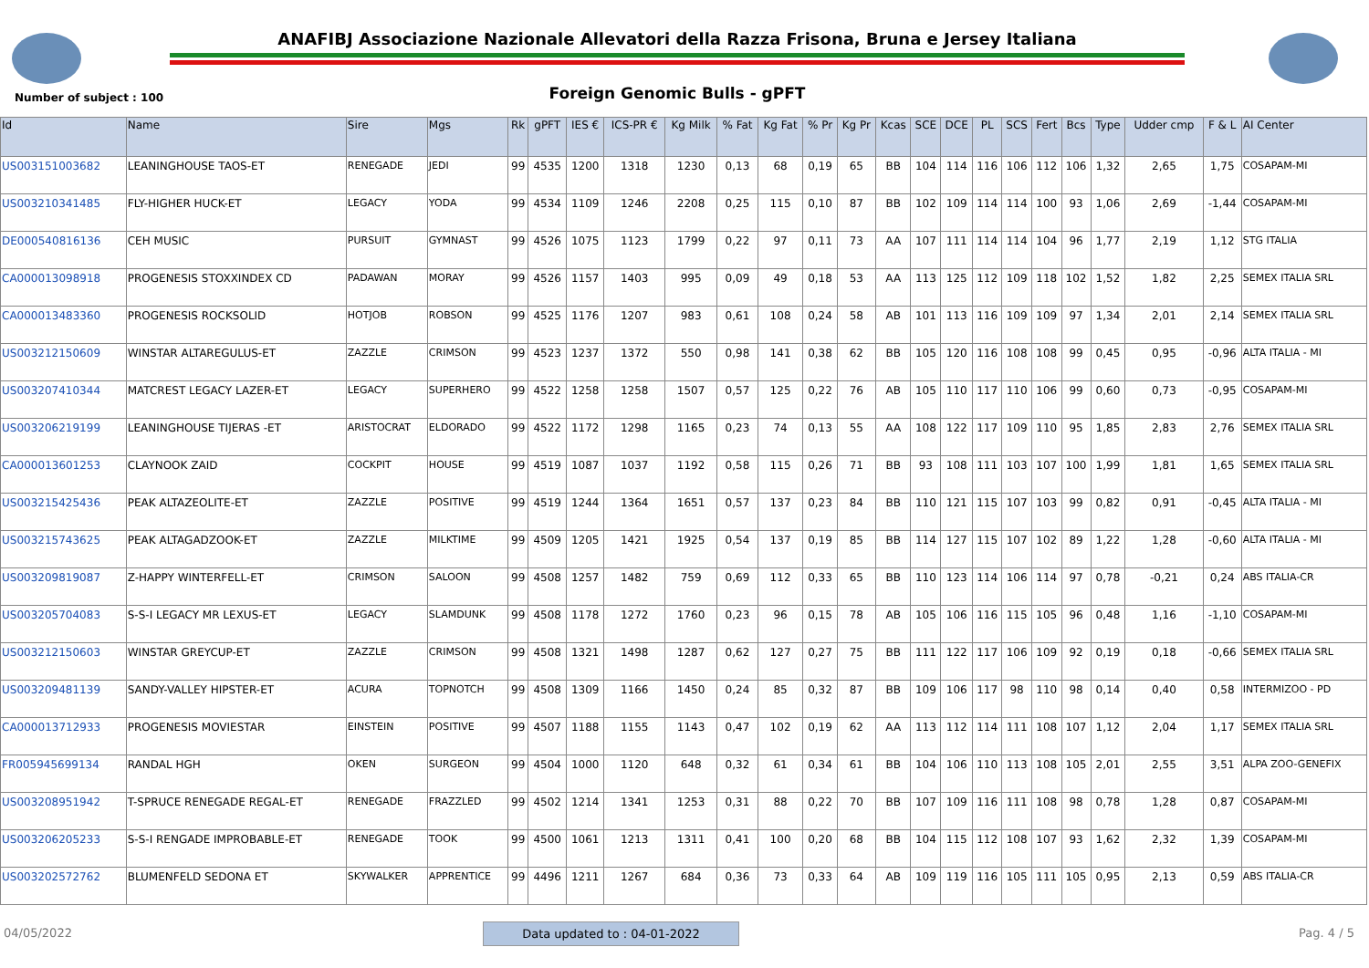ANAFIBJ Associazione Nazionale Allevatori della Razza Frisona, Bruna e Jersey Italiana
Number of subject : 100
Foreign Genomic Bulls - gPFT
| Id | Name | Sire | Mgs | Rk | gPFT | IES € | ICS-PR € | Kg Milk | % Fat | Kg Fat | % Pr | Kg Pr | Kcas | SCE | DCE | PL | SCS | Fert | Bcs | Type | Udder cmp | F & L | AI Center |
| --- | --- | --- | --- | --- | --- | --- | --- | --- | --- | --- | --- | --- | --- | --- | --- | --- | --- | --- | --- | --- | --- | --- | --- |
| US003151003682 | LEANINGHOUSE TAOS-ET | RENEGADE | JEDI | 99 | 4535 | 1200 | 1318 | 1230 | 0,13 | 68 | 0,19 | 65 | BB | 104 | 114 | 116 | 106 | 112 | 106 | 1,32 | 2,65 | 1,75 | COSAPAM-MI |
| US003210341485 | FLY-HIGHER HUCK-ET | LEGACY | YODA | 99 | 4534 | 1109 | 1246 | 2208 | 0,25 | 115 | 0,10 | 87 | BB | 102 | 109 | 114 | 114 | 100 | 93 | 1,06 | 2,69 | -1,44 | COSAPAM-MI |
| DE000540816136 | CEH MUSIC | PURSUIT | GYMNAST | 99 | 4526 | 1075 | 1123 | 1799 | 0,22 | 97 | 0,11 | 73 | AA | 107 | 111 | 114 | 114 | 104 | 96 | 1,77 | 2,19 | 1,12 | STG ITALIA |
| CA000013098918 | PROGENESIS STOXXINDEX CD | PADAWAN | MORAY | 99 | 4526 | 1157 | 1403 | 995 | 0,09 | 49 | 0,18 | 53 | AA | 113 | 125 | 112 | 109 | 118 | 102 | 1,52 | 1,82 | 2,25 | SEMEX ITALIA SRL |
| CA000013483360 | PROGENESIS ROCKSOLID | HOTJOB | ROBSON | 99 | 4525 | 1176 | 1207 | 983 | 0,61 | 108 | 0,24 | 58 | AB | 101 | 113 | 116 | 109 | 109 | 97 | 1,34 | 2,01 | 2,14 | SEMEX ITALIA SRL |
| US003212150609 | WINSTAR ALTAREGULUS-ET | ZAZZLE | CRIMSON | 99 | 4523 | 1237 | 1372 | 550 | 0,98 | 141 | 0,38 | 62 | BB | 105 | 120 | 116 | 108 | 108 | 99 | 0,45 | 0,95 | -0,96 | ALTA ITALIA - MI |
| US003207410344 | MATCREST LEGACY LAZER-ET | LEGACY | SUPERHERO | 99 | 4522 | 1258 | 1258 | 1507 | 0,57 | 125 | 0,22 | 76 | AB | 105 | 110 | 117 | 110 | 106 | 99 | 0,60 | 0,73 | -0,95 | COSAPAM-MI |
| US003206219199 | LEANINGHOUSE TIJERAS -ET | ARISTOCRAT | ELDORADO | 99 | 4522 | 1172 | 1298 | 1165 | 0,23 | 74 | 0,13 | 55 | AA | 108 | 122 | 117 | 109 | 110 | 95 | 1,85 | 2,83 | 2,76 | SEMEX ITALIA SRL |
| CA000013601253 | CLAYNOOK ZAID | COCKPIT | HOUSE | 99 | 4519 | 1087 | 1037 | 1192 | 0,58 | 115 | 0,26 | 71 | BB | 93 | 108 | 111 | 103 | 107 | 100 | 1,99 | 1,81 | 1,65 | SEMEX ITALIA SRL |
| US003215425436 | PEAK ALTAZEOLITE-ET | ZAZZLE | POSITIVE | 99 | 4519 | 1244 | 1364 | 1651 | 0,57 | 137 | 0,23 | 84 | BB | 110 | 121 | 115 | 107 | 103 | 99 | 0,82 | 0,91 | -0,45 | ALTA ITALIA - MI |
| US003215743625 | PEAK ALTAGADZOOK-ET | ZAZZLE | MILKTIME | 99 | 4509 | 1205 | 1421 | 1925 | 0,54 | 137 | 0,19 | 85 | BB | 114 | 127 | 115 | 107 | 102 | 89 | 1,22 | 1,28 | -0,60 | ALTA ITALIA - MI |
| US003209819087 | Z-HAPPY WINTERFELL-ET | CRIMSON | SALOON | 99 | 4508 | 1257 | 1482 | 759 | 0,69 | 112 | 0,33 | 65 | BB | 110 | 123 | 114 | 106 | 114 | 97 | 0,78 | -0,21 | 0,24 | ABS ITALIA-CR |
| US003205704083 | S-S-I LEGACY MR LEXUS-ET | LEGACY | SLAMDUNK | 99 | 4508 | 1178 | 1272 | 1760 | 0,23 | 96 | 0,15 | 78 | AB | 105 | 106 | 116 | 115 | 105 | 96 | 0,48 | 1,16 | -1,10 | COSAPAM-MI |
| US003212150603 | WINSTAR GREYCUP-ET | ZAZZLE | CRIMSON | 99 | 4508 | 1321 | 1498 | 1287 | 0,62 | 127 | 0,27 | 75 | BB | 111 | 122 | 117 | 106 | 109 | 92 | 0,19 | 0,18 | -0,66 | SEMEX ITALIA SRL |
| US003209481139 | SANDY-VALLEY HIPSTER-ET | ACURA | TOPNOTCH | 99 | 4508 | 1309 | 1166 | 1450 | 0,24 | 85 | 0,32 | 87 | BB | 109 | 106 | 117 | 98 | 110 | 98 | 0,14 | 0,40 | 0,58 | INTERMIZOO - PD |
| CA000013712933 | PROGENESIS MOVIESTAR | EINSTEIN | POSITIVE | 99 | 4507 | 1188 | 1155 | 1143 | 0,47 | 102 | 0,19 | 62 | AA | 113 | 112 | 114 | 111 | 108 | 107 | 1,12 | 2,04 | 1,17 | SEMEX ITALIA SRL |
| FR005945699134 | RANDAL HGH | OKEN | SURGEON | 99 | 4504 | 1000 | 1120 | 648 | 0,32 | 61 | 0,34 | 61 | BB | 104 | 106 | 110 | 113 | 108 | 105 | 2,01 | 2,55 | 3,51 | ALPA ZOO-GENEFIX |
| US003208951942 | T-SPRUCE RENEGADE REGAL-ET | RENEGADE | FRAZZLED | 99 | 4502 | 1214 | 1341 | 1253 | 0,31 | 88 | 0,22 | 70 | BB | 107 | 109 | 116 | 111 | 108 | 98 | 0,78 | 1,28 | 0,87 | COSAPAM-MI |
| US003206205233 | S-S-I RENGADE IMPROBABLE-ET | RENEGADE | TOOK | 99 | 4500 | 1061 | 1213 | 1311 | 0,41 | 100 | 0,20 | 68 | BB | 104 | 115 | 112 | 108 | 107 | 93 | 1,62 | 2,32 | 1,39 | COSAPAM-MI |
| US003202572762 | BLUMENFELD SEDONA ET | SKYWALKER | APPRENTICE | 99 | 4496 | 1211 | 1267 | 684 | 0,36 | 73 | 0,33 | 64 | AB | 109 | 119 | 116 | 105 | 111 | 105 | 0,95 | 2,13 | 0,59 | ABS ITALIA-CR |
04/05/2022 Data updated to : 04-01-2022 Pag. 4 / 5